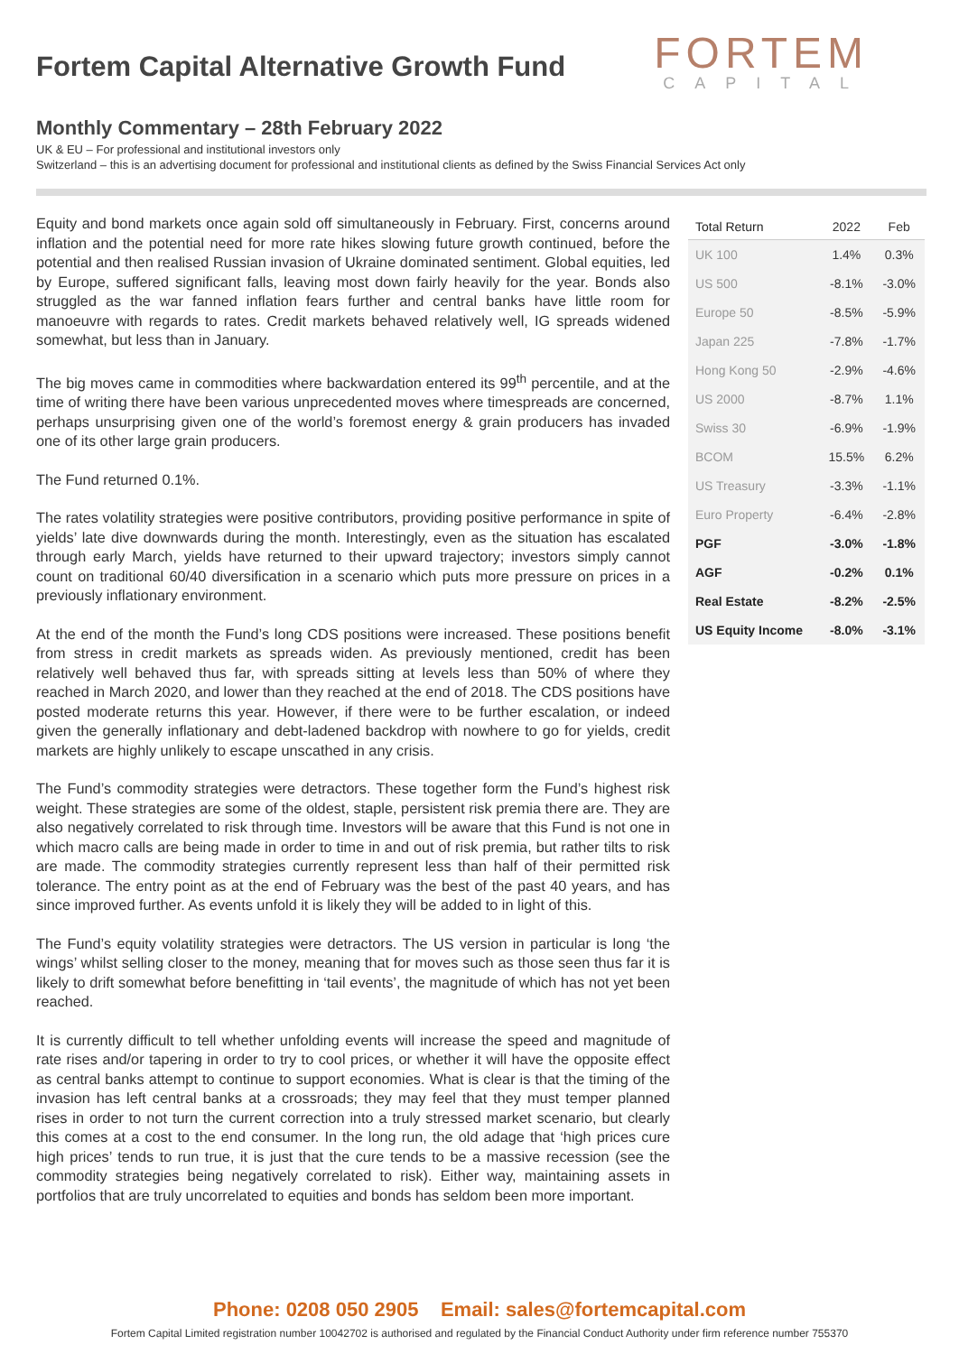Fortem Capital Alternative Growth Fund
FORTEM
CAPITAL
Monthly Commentary – 28th February 2022
UK & EU – For professional and institutional investors only
Switzerland – this is an advertising document for professional and institutional clients as defined by the Swiss Financial Services Act only
Equity and bond markets once again sold off simultaneously in February. First, concerns around inflation and the potential need for more rate hikes slowing future growth continued, before the potential and then realised Russian invasion of Ukraine dominated sentiment. Global equities, led by Europe, suffered significant falls, leaving most down fairly heavily for the year. Bonds also struggled as the war fanned inflation fears further and central banks have little room for manoeuvre with regards to rates. Credit markets behaved relatively well, IG spreads widened somewhat, but less than in January.
The big moves came in commodities where backwardation entered its 99<sup>th</sup> percentile, and at the time of writing there have been various unprecedented moves where timespreads are concerned, perhaps unsurprising given one of the world’s foremost energy & grain producers has invaded one of its other large grain producers.
The Fund returned 0.1%.
The rates volatility strategies were positive contributors, providing positive performance in spite of yields’ late dive downwards during the month. Interestingly, even as the situation has escalated through early March, yields have returned to their upward trajectory; investors simply cannot count on traditional 60/40 diversification in a scenario which puts more pressure on prices in a previously inflationary environment.
At the end of the month the Fund’s long CDS positions were increased. These positions benefit from stress in credit markets as spreads widen. As previously mentioned, credit has been relatively well behaved thus far, with spreads sitting at levels less than 50% of where they reached in March 2020, and lower than they reached at the end of 2018. The CDS positions have posted moderate returns this year. However, if there were to be further escalation, or indeed given the generally inflationary and debt-ladened backdrop with nowhere to go for yields, credit markets are highly unlikely to escape unscathed in any crisis.
The Fund’s commodity strategies were detractors. These together form the Fund’s highest risk weight. These strategies are some of the oldest, staple, persistent risk premia there are. They are also negatively correlated to risk through time. Investors will be aware that this Fund is not one in which macro calls are being made in order to time in and out of risk premia, but rather tilts to risk are made. The commodity strategies currently represent less than half of their permitted risk tolerance. The entry point as at the end of February was the best of the past 40 years, and has since improved further. As events unfold it is likely they will be added to in light of this.
The Fund’s equity volatility strategies were detractors. The US version in particular is long ‘the wings’ whilst selling closer to the money, meaning that for moves such as those seen thus far it is likely to drift somewhat before benefitting in ‘tail events’, the magnitude of which has not yet been reached.
It is currently difficult to tell whether unfolding events will increase the speed and magnitude of rate rises and/or tapering in order to try to cool prices, or whether it will have the opposite effect as central banks attempt to continue to support economies. What is clear is that the timing of the invasion has left central banks at a crossroads; they may feel that they must temper planned rises in order to not turn the current correction into a truly stressed market scenario, but clearly this comes at a cost to the end consumer. In the long run, the old adage that ‘high prices cure high prices’ tends to run true, it is just that the cure tends to be a massive recession (see the commodity strategies being negatively correlated to risk). Either way, maintaining assets in portfolios that are truly uncorrelated to equities and bonds has seldom been more important.
| Total Return | 2022 | Feb |
| --- | --- | --- |
| UK 100 | 1.4% | 0.3% |
| US 500 | -8.1% | -3.0% |
| Europe 50 | -8.5% | -5.9% |
| Japan 225 | -7.8% | -1.7% |
| Hong Kong 50 | -2.9% | -4.6% |
| US 2000 | -8.7% | 1.1% |
| Swiss 30 | -6.9% | -1.9% |
| BCOM | 15.5% | 6.2% |
| US Treasury | -3.3% | -1.1% |
| Euro Property | -6.4% | -2.8% |
| PGF | -3.0% | -1.8% |
| AGF | -0.2% | 0.1% |
| Real Estate | -8.2% | -2.5% |
| US Equity Income | -8.0% | -3.1% |
Phone: 0208 050 2905 Email: sales@fortemcapital.com
Fortem Capital Limited registration number 10042702 is authorised and regulated by the Financial Conduct Authority under firm reference number 755370